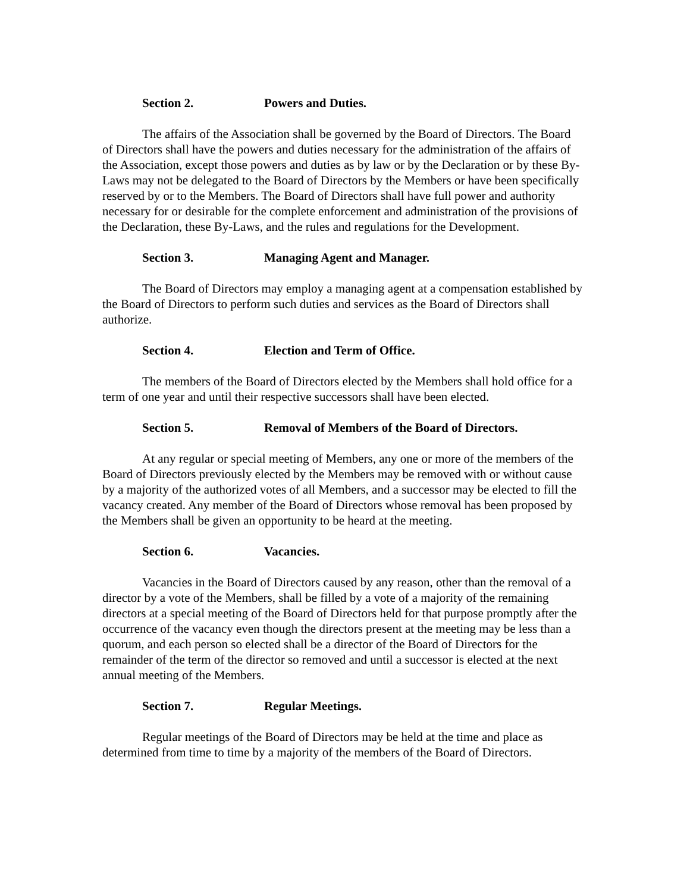Section 2. Powers and Duties.
The affairs of the Association shall be governed by the Board of Directors. The Board of Directors shall have the powers and duties necessary for the administration of the affairs of the Association, except those powers and duties as by law or by the Declaration or by these By-Laws may not be delegated to the Board of Directors by the Members or have been specifically reserved by or to the Members. The Board of Directors shall have full power and authority necessary for or desirable for the complete enforcement and administration of the provisions of the Declaration, these By-Laws, and the rules and regulations for the Development.
Section 3. Managing Agent and Manager.
The Board of Directors may employ a managing agent at a compensation established by the Board of Directors to perform such duties and services as the Board of Directors shall authorize.
Section 4. Election and Term of Office.
The members of the Board of Directors elected by the Members shall hold office for a term of one year and until their respective successors shall have been elected.
Section 5. Removal of Members of the Board of Directors.
At any regular or special meeting of Members, any one or more of the members of the Board of Directors previously elected by the Members may be removed with or without cause by a majority of the authorized votes of all Members, and a successor may be elected to fill the vacancy created. Any member of the Board of Directors whose removal has been proposed by the Members shall be given an opportunity to be heard at the meeting.
Section 6. Vacancies.
Vacancies in the Board of Directors caused by any reason, other than the removal of a director by a vote of the Members, shall be filled by a vote of a majority of the remaining directors at a special meeting of the Board of Directors held for that purpose promptly after the occurrence of the vacancy even though the directors present at the meeting may be less than a quorum, and each person so elected shall be a director of the Board of Directors for the remainder of the term of the director so removed and until a successor is elected at the next annual meeting of the Members.
Section 7. Regular Meetings.
Regular meetings of the Board of Directors may be held at the time and place as determined from time to time by a majority of the members of the Board of Directors.